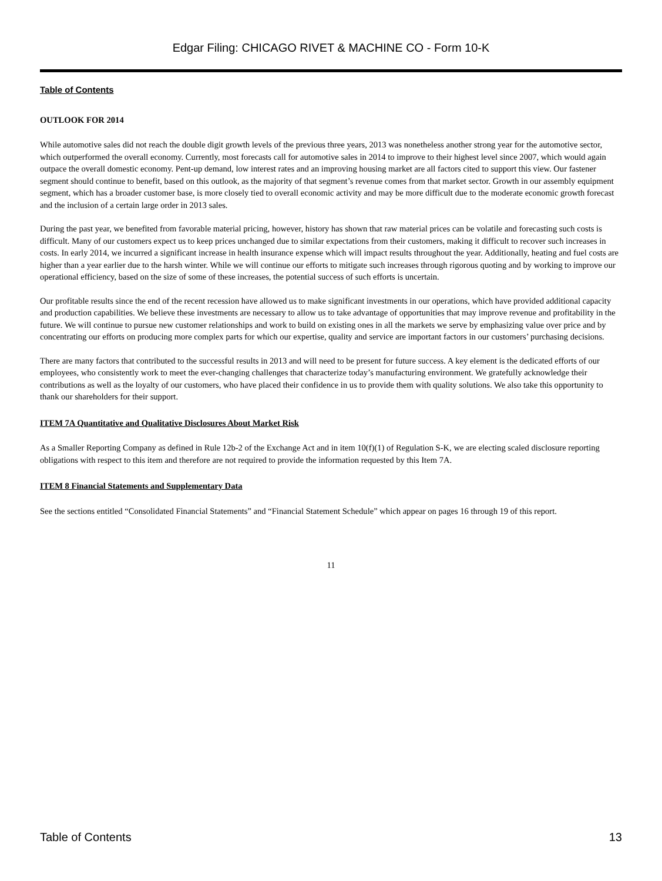Edgar Filing: CHICAGO RIVET & MACHINE CO - Form 10-K
Table of Contents
OUTLOOK FOR 2014
While automotive sales did not reach the double digit growth levels of the previous three years, 2013 was nonetheless another strong year for the automotive sector, which outperformed the overall economy. Currently, most forecasts call for automotive sales in 2014 to improve to their highest level since 2007, which would again outpace the overall domestic economy. Pent-up demand, low interest rates and an improving housing market are all factors cited to support this view. Our fastener segment should continue to benefit, based on this outlook, as the majority of that segment’s revenue comes from that market sector. Growth in our assembly equipment segment, which has a broader customer base, is more closely tied to overall economic activity and may be more difficult due to the moderate economic growth forecast and the inclusion of a certain large order in 2013 sales.
During the past year, we benefited from favorable material pricing, however, history has shown that raw material prices can be volatile and forecasting such costs is difficult. Many of our customers expect us to keep prices unchanged due to similar expectations from their customers, making it difficult to recover such increases in costs. In early 2014, we incurred a significant increase in health insurance expense which will impact results throughout the year. Additionally, heating and fuel costs are higher than a year earlier due to the harsh winter. While we will continue our efforts to mitigate such increases through rigorous quoting and by working to improve our operational efficiency, based on the size of some of these increases, the potential success of such efforts is uncertain.
Our profitable results since the end of the recent recession have allowed us to make significant investments in our operations, which have provided additional capacity and production capabilities. We believe these investments are necessary to allow us to take advantage of opportunities that may improve revenue and profitability in the future. We will continue to pursue new customer relationships and work to build on existing ones in all the markets we serve by emphasizing value over price and by concentrating our efforts on producing more complex parts for which our expertise, quality and service are important factors in our customers’ purchasing decisions.
There are many factors that contributed to the successful results in 2013 and will need to be present for future success. A key element is the dedicated efforts of our employees, who consistently work to meet the ever-changing challenges that characterize today’s manufacturing environment. We gratefully acknowledge their contributions as well as the loyalty of our customers, who have placed their confidence in us to provide them with quality solutions. We also take this opportunity to thank our shareholders for their support.
ITEM 7A Quantitative and Qualitative Disclosures About Market Risk
As a Smaller Reporting Company as defined in Rule 12b-2 of the Exchange Act and in item 10(f)(1) of Regulation S-K, we are electing scaled disclosure reporting obligations with respect to this item and therefore are not required to provide the information requested by this Item 7A.
ITEM 8 Financial Statements and Supplementary Data
See the sections entitled “Consolidated Financial Statements” and “Financial Statement Schedule” which appear on pages 16 through 19 of this report.
11
Table of Contents 13